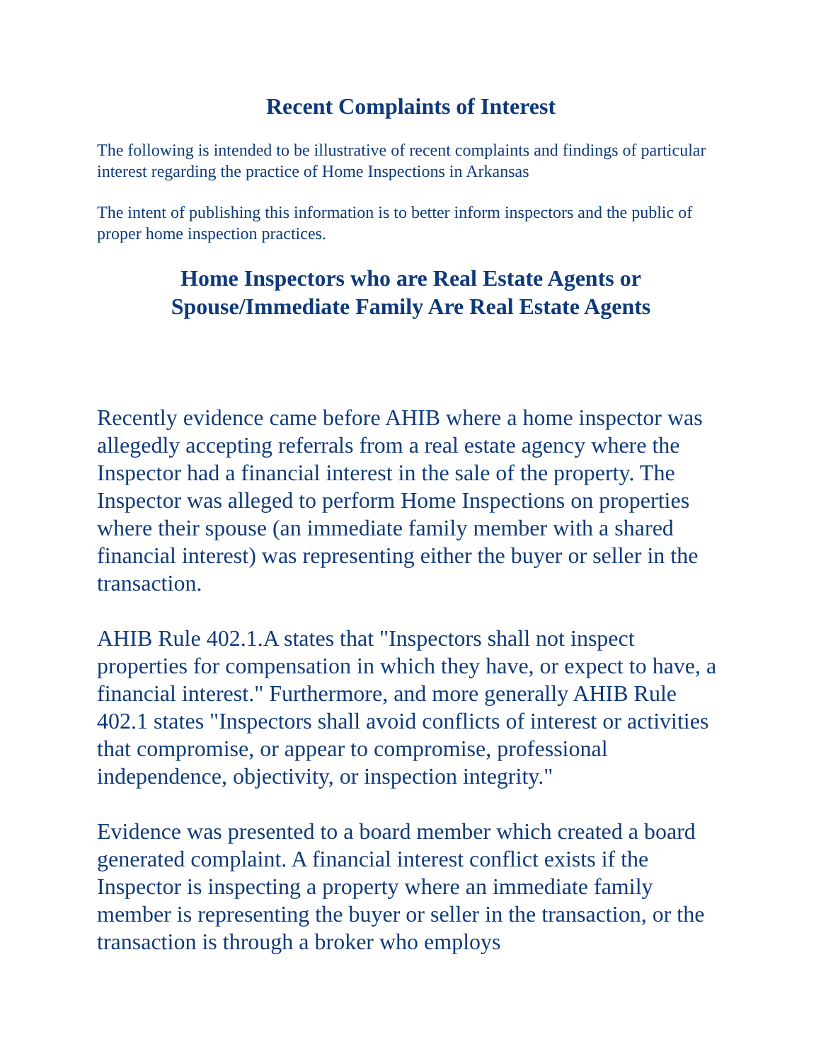Recent Complaints of Interest
The following is intended to be illustrative of recent complaints and findings of particular interest regarding the practice of Home Inspections in Arkansas
The intent of publishing this information is to better inform inspectors and the public of proper home inspection practices.
Home Inspectors who are Real Estate Agents or
Spouse/Immediate Family Are Real Estate Agents
Recently evidence came before AHIB where a home inspector was allegedly accepting referrals from a real estate agency where the Inspector had a financial interest in the sale of the property. The Inspector was alleged to perform Home Inspections on properties where their spouse (an immediate family member with a shared financial interest) was representing either the buyer or seller in the transaction.
AHIB Rule 402.1.A states that "Inspectors shall not inspect properties for compensation in which they have, or expect to have, a financial interest." Furthermore, and more generally AHIB Rule 402.1 states "Inspectors shall avoid conflicts of interest or activities that compromise, or appear to compromise, professional independence, objectivity, or inspection integrity."
Evidence was presented to a board member which created a board generated complaint. A financial interest conflict exists if the Inspector is inspecting a property where an immediate family member is representing the buyer or seller in the transaction, or the transaction is through a broker who employs